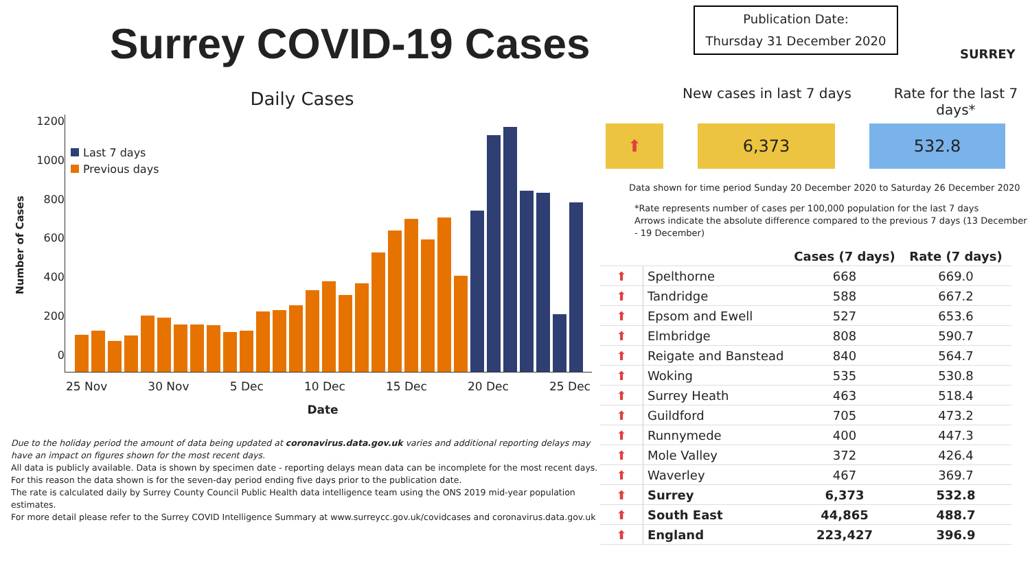Surrey COVID-19 Cases
Daily Cases
Number of Cases
0
200
400
600
800
1000
1200
Last 7 days
Previous days
25 Nov 30 Nov 5 Dec 10 Dec 15 Dec 20 Dec 25 Dec
Date
Due to the holiday period the amount of data being updated at coronavirus.data.gov.uk varies and additional reporting delays may have an impact on figures shown for the most recent days.
All data is publicly available. Data is shown by specimen date - reporting delays mean data can be incomplete for the most recent days.
For this reason the data shown is for the seven-day period ending five days prior to the publication date.
The rate is calculated daily by Surrey County Council Public Health data intelligence team using the ONS 2019 mid-year population estimates.
For more detail please refer to the Surrey COVID Intelligence Summary at www.surreycc.gov.uk/covidcases and coronavirus.data.gov.uk
Publication Date:
Thursday 31 December 2020
SURREY
New cases in last 7 days Rate for the last 7 days*
⬆ 6,373 532.8
Data shown for time period Sunday 20 December 2020 to Saturday 26 December 2020
*Rate represents number of cases per 100,000 population for the last 7 days
Arrows indicate the absolute difference compared to the previous 7 days (13 December - 19 December)
| | | Cases (7 days) | Rate (7 days) |
| --- | --- | --- | --- |
| ⬆ | Spelthorne | 668 | 669.0 |
| ⬆ | Tandridge | 588 | 667.2 |
| ⬆ | Epsom and Ewell | 527 | 653.6 |
| ⬆ | Elmbridge | 808 | 590.7 |
| ⬆ | Reigate and Banstead | 840 | 564.7 |
| ⬆ | Woking | 535 | 530.8 |
| ⬆ | Surrey Heath | 463 | 518.4 |
| ⬆ | Guildford | 705 | 473.2 |
| ⬆ | Runnymede | 400 | 447.3 |
| ⬆ | Mole Valley | 372 | 426.4 |
| ⬆ | Waverley | 467 | 369.7 |
| ⬆ | Surrey | 6,373 | 532.8 |
| ⬆ | South East | 44,865 | 488.7 |
| ⬆ | England | 223,427 | 396.9 |